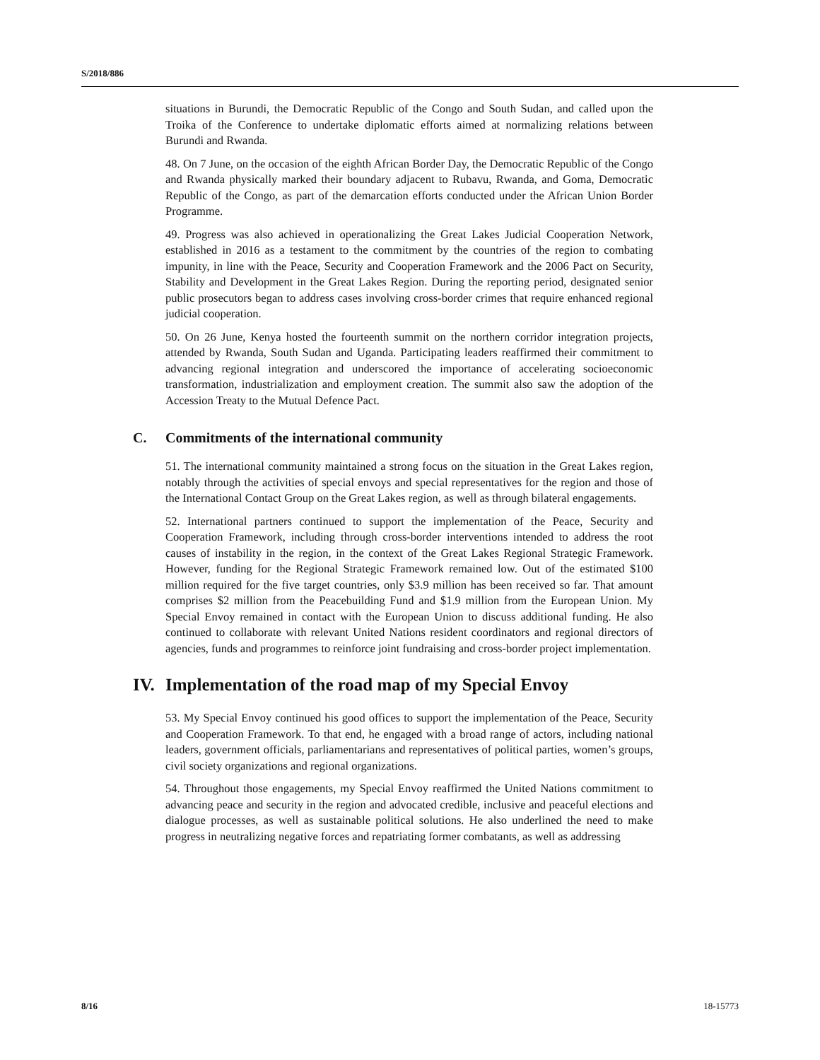S/2018/886
situations in Burundi, the Democratic Republic of the Congo and South Sudan, and called upon the Troika of the Conference to undertake diplomatic efforts aimed at normalizing relations between Burundi and Rwanda.
48. On 7 June, on the occasion of the eighth African Border Day, the Democratic Republic of the Congo and Rwanda physically marked their boundary adjacent to Rubavu, Rwanda, and Goma, Democratic Republic of the Congo, as part of the demarcation efforts conducted under the African Union Border Programme.
49. Progress was also achieved in operationalizing the Great Lakes Judicial Cooperation Network, established in 2016 as a testament to the commitment by the countries of the region to combating impunity, in line with the Peace, Security and Cooperation Framework and the 2006 Pact on Security, Stability and Development in the Great Lakes Region. During the reporting period, designated senior public prosecutors began to address cases involving cross-border crimes that require enhanced regional judicial cooperation.
50. On 26 June, Kenya hosted the fourteenth summit on the northern corridor integration projects, attended by Rwanda, South Sudan and Uganda. Participating leaders reaffirmed their commitment to advancing regional integration and underscored the importance of accelerating socioeconomic transformation, industrialization and employment creation. The summit also saw the adoption of the Accession Treaty to the Mutual Defence Pact.
C. Commitments of the international community
51. The international community maintained a strong focus on the situation in the Great Lakes region, notably through the activities of special envoys and special representatives for the region and those of the International Contact Group on the Great Lakes region, as well as through bilateral engagements.
52. International partners continued to support the implementation of the Peace, Security and Cooperation Framework, including through cross-border interventions intended to address the root causes of instability in the region, in the context of the Great Lakes Regional Strategic Framework. However, funding for the Regional Strategic Framework remained low. Out of the estimated $100 million required for the five target countries, only $3.9 million has been received so far. That amount comprises $2 million from the Peacebuilding Fund and $1.9 million from the European Union. My Special Envoy remained in contact with the European Union to discuss additional funding. He also continued to collaborate with relevant United Nations resident coordinators and regional directors of agencies, funds and programmes to reinforce joint fundraising and cross-border project implementation.
IV. Implementation of the road map of my Special Envoy
53. My Special Envoy continued his good offices to support the implementation of the Peace, Security and Cooperation Framework. To that end, he engaged with a broad range of actors, including national leaders, government officials, parliamentarians and representatives of political parties, women’s groups, civil society organizations and regional organizations.
54. Throughout those engagements, my Special Envoy reaffirmed the United Nations commitment to advancing peace and security in the region and advocated credible, inclusive and peaceful elections and dialogue processes, as well as sustainable political solutions. He also underlined the need to make progress in neutralizing negative forces and repatriating former combatants, as well as addressing
8/16 18-15773